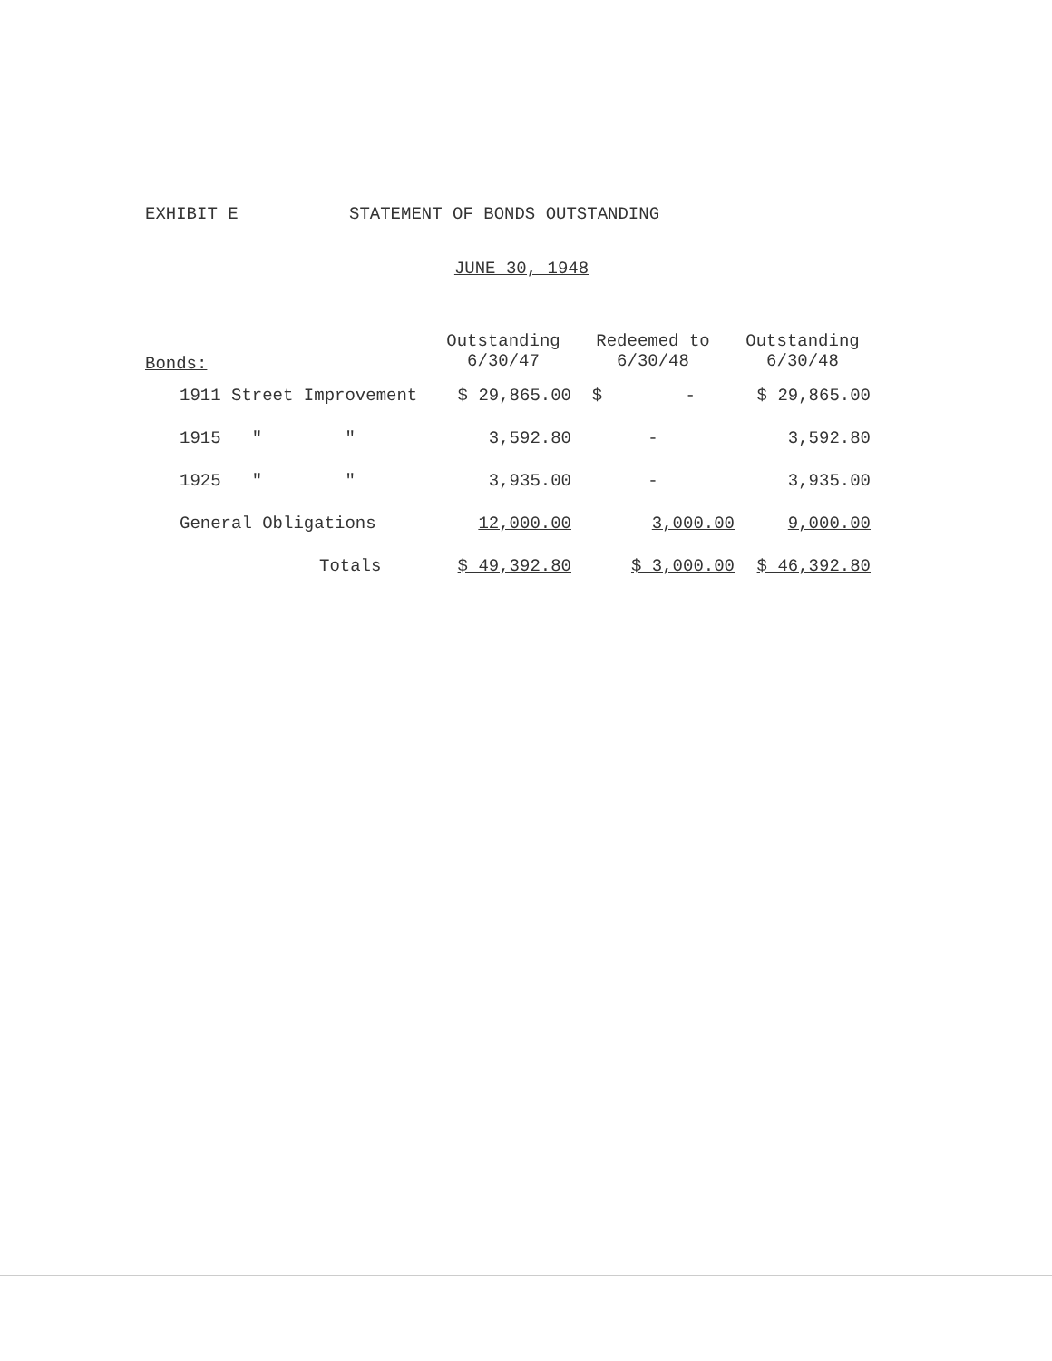EXHIBIT E STATEMENT OF BONDS OUTSTANDING
JUNE 30, 1948
| Bonds: | Outstanding 6/30/47 | Redeemed to 6/30/48 | Outstanding 6/30/48 |
| --- | --- | --- | --- |
| 1911 Street Improvement | $ 29,865.00 | $ - | $ 29,865.00 |
| 1915 " " | 3,592.80 | - | 3,592.80 |
| 1925 " " | 3,935.00 | - | 3,935.00 |
| General Obligations | 12,000.00 | 3,000.00 | 9,000.00 |
| Totals | $ 49,392.80 | $ 3,000.00 | $ 46,392.80 |